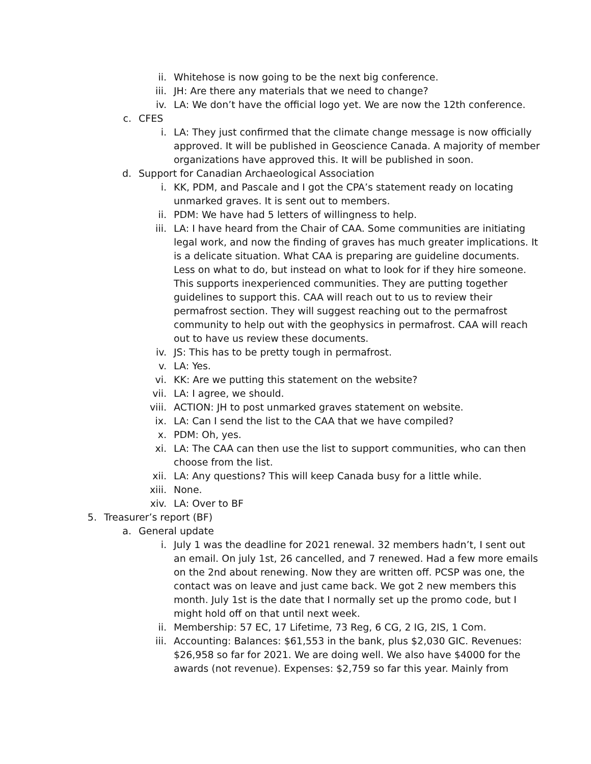ii. Whitehose is now going to be the next big conference.
iii. JH: Are there any materials that we need to change?
iv. LA: We don’t have the official logo yet. We are now the 12th conference.
c. CFES
i. LA: They just confirmed that the climate change message is now officially approved. It will be published in Geoscience Canada. A majority of member organizations have approved this. It will be published in soon.
d. Support for Canadian Archaeological Association
i. KK, PDM, and Pascale and I got the CPA’s statement ready on locating unmarked graves. It is sent out to members.
ii. PDM: We have had 5 letters of willingness to help.
iii. LA: I have heard from the Chair of CAA. Some communities are initiating legal work, and now the finding of graves has much greater implications. It is a delicate situation. What CAA is preparing are guideline documents. Less on what to do, but instead on what to look for if they hire someone. This supports inexperienced communities. They are putting together guidelines to support this. CAA will reach out to us to review their permafrost section. They will suggest reaching out to the permafrost community to help out with the geophysics in permafrost. CAA will reach out to have us review these documents.
iv. JS: This has to be pretty tough in permafrost.
v. LA: Yes.
vi. KK: Are we putting this statement on the website?
vii. LA: I agree, we should.
viii. ACTION: JH to post unmarked graves statement on website.
ix. LA: Can I send the list to the CAA that we have compiled?
x. PDM: Oh, yes.
xi. LA: The CAA can then use the list to support communities, who can then choose from the list.
xii. LA: Any questions? This will keep Canada busy for a little while.
xiii. None.
xiv. LA: Over to BF
5. Treasurer’s report (BF)
a. General update
i. July 1 was the deadline for 2021 renewal. 32 members hadn’t, I sent out an email. On july 1st, 26 cancelled, and 7 renewed. Had a few more emails on the 2nd about renewing. Now they are written off. PCSP was one, the contact was on leave and just came back. We got 2 new members this month. July 1st is the date that I normally set up the promo code, but I might hold off on that until next week.
ii. Membership: 57 EC, 17 Lifetime, 73 Reg, 6 CG, 2 IG, 2IS, 1 Com.
iii. Accounting: Balances: $61,553 in the bank, plus $2,030 GIC. Revenues: $26,958 so far for 2021. We are doing well. We also have $4000 for the awards (not revenue). Expenses: $2,759 so far this year. Mainly from